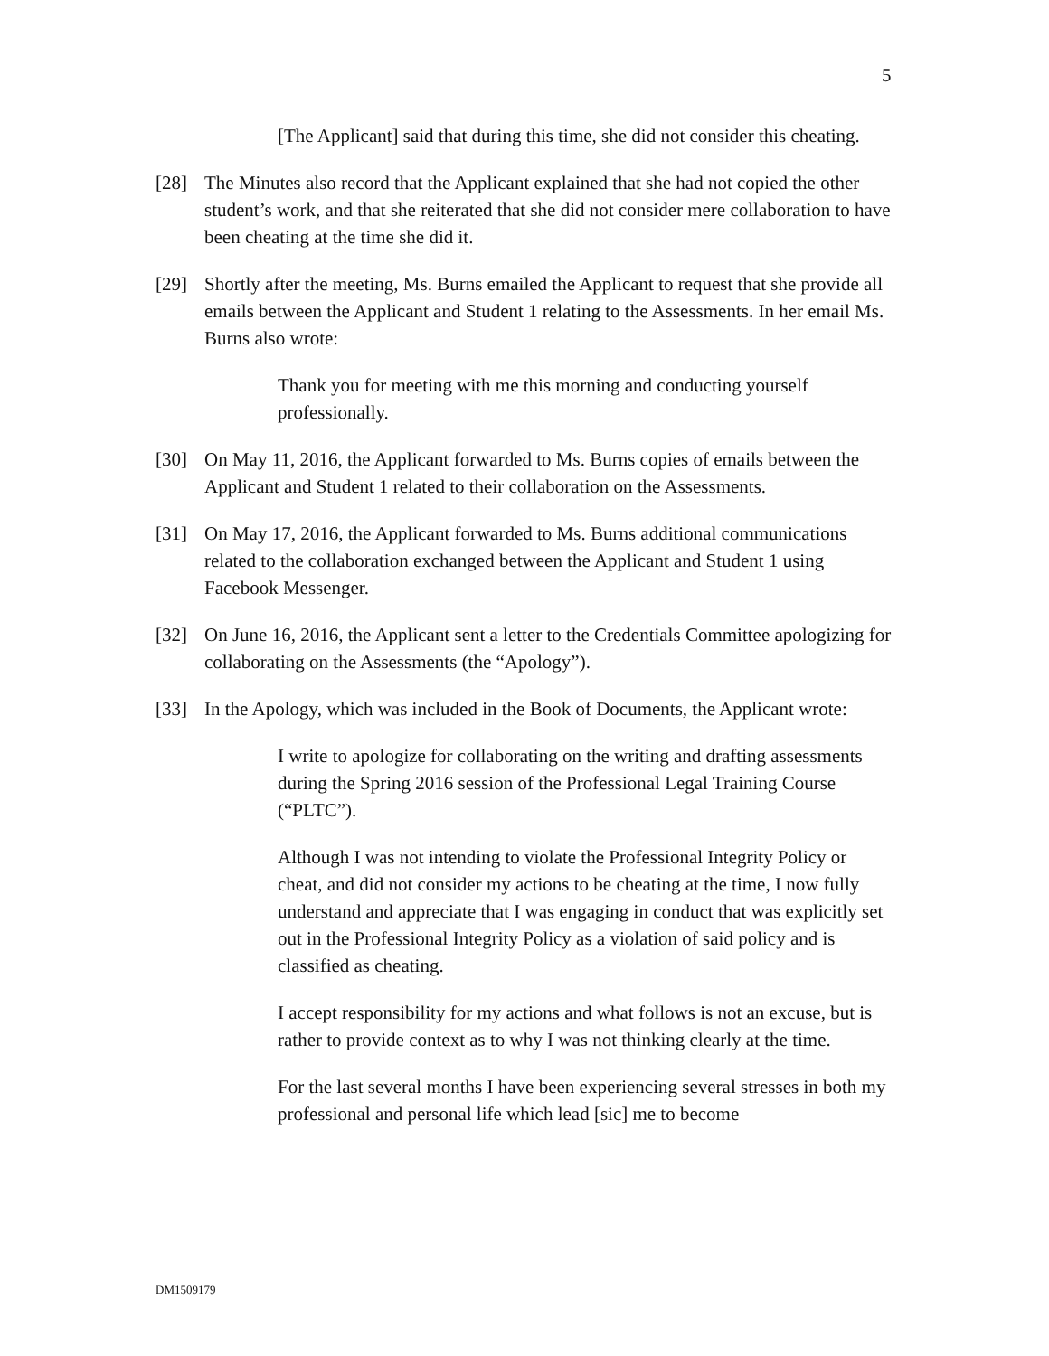5
[The Applicant] said that during this time, she did not consider this cheating.
[28] The Minutes also record that the Applicant explained that she had not copied the other student’s work, and that she reiterated that she did not consider mere collaboration to have been cheating at the time she did it.
[29] Shortly after the meeting, Ms. Burns emailed the Applicant to request that she provide all emails between the Applicant and Student 1 relating to the Assessments. In her email Ms. Burns also wrote:
Thank you for meeting with me this morning and conducting yourself professionally.
[30] On May 11, 2016, the Applicant forwarded to Ms. Burns copies of emails between the Applicant and Student 1 related to their collaboration on the Assessments.
[31] On May 17, 2016, the Applicant forwarded to Ms. Burns additional communications related to the collaboration exchanged between the Applicant and Student 1 using Facebook Messenger.
[32] On June 16, 2016, the Applicant sent a letter to the Credentials Committee apologizing for collaborating on the Assessments (the “Apology”).
[33] In the Apology, which was included in the Book of Documents, the Applicant wrote:
I write to apologize for collaborating on the writing and drafting assessments during the Spring 2016 session of the Professional Legal Training Course (“PLTC”).
Although I was not intending to violate the Professional Integrity Policy or cheat, and did not consider my actions to be cheating at the time, I now fully understand and appreciate that I was engaging in conduct that was explicitly set out in the Professional Integrity Policy as a violation of said policy and is classified as cheating.
I accept responsibility for my actions and what follows is not an excuse, but is rather to provide context as to why I was not thinking clearly at the time.
For the last several months I have been experiencing several stresses in both my professional and personal life which lead [sic] me to become
DM1509179